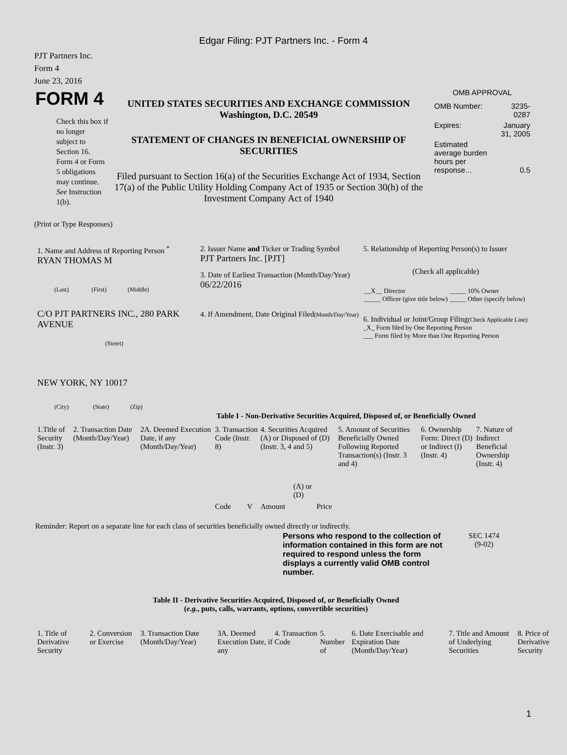Edgar Filing: PJT Partners Inc. - Form 4
PJT Partners Inc.
Form 4
June 23, 2016
| FORM 4 Check this box if no longer subject to Section 16. Form 4 or Form 5 obligations may continue. See Instruction 1(b). | UNITED STATES SECURITIES AND EXCHANGE COMMISSION Washington, D.C. 20549 STATEMENT OF CHANGES IN BENEFICIAL OWNERSHIP OF SECURITIES Filed pursuant to Section 16(a) of the Securities Exchange Act of 1934, Section 17(a) of the Public Utility Holding Company Act of 1935 or Section 30(h) of the Investment Company Act of 1940 | OMB APPROVAL / OMB Number: / 3235-0287 / / Expires: / January 31, 2005 / / Estimated average burden hours per response... / 0.5 / |
(Print or Type Responses)
| 1. Name and Address of Reporting Person <sup>*</sup> RYAN THOMAS M (Last) (First) (Middle) C/O PJT PARTNERS INC., 280 PARK AVENUE (Street) NEW YORK, NY 10017 (City) (State) (Zip) | 2. Issuer Name and Ticker or Trading Symbol PJT Partners Inc. [PJT] 3. Date of Earliest Transaction (Month/Day/Year) 06/22/2016 4. If Amendment, Date Original Filed (Month/Day/Year) | 5. Relationship of Reporting Person(s) to Issuer (Check all applicable) / __X__ Director _____ Officer (give title below) / _____ 10% Owner _____ Other (specify below) / 6. Individual or Joint/Group Filing (Check Applicable Line) _X_ Form filed by One Reporting Person ___ Form filed by More than One Reporting Person |
Table I - Non-Derivative Securities Acquired, Disposed of, or Beneficially Owned
| 1.Title of Security (Instr. 3) | 2. Transaction Date (Month/Day/Year) | 2A. Deemed Execution Date, if any (Month/Day/Year) | 3. Transaction Code (Instr. 8) | | 4. Securities Acquired (A) or Disposed of (D) (Instr. 3, 4 and 5) | | | 5. Amount of Securities Beneficially Owned Following Reported Transaction(s) (Instr. 3 and 4) | 6. Ownership Form: Direct (D) or Indirect (I) (Instr. 4) | 7. Nature of Indirect Beneficial Ownership (Instr. 4) |
| --- | --- | --- | --- | --- | --- | --- | --- | --- | --- | --- |
| | | | Code | V | Amount | (A) or (D) | Price | | | |
Reminder: Report on a separate line for each class of securities beneficially owned directly or indirectly.
| Persons who respond to the collection of information contained in this form are not required to respond unless the form displays a currently valid OMB control number. | SEC 1474 (9-02) |
Table II - Derivative Securities Acquired, Disposed of, or Beneficially Owned
(e.g., puts, calls, warrants, options, convertible securities)
| 1. Title of Derivative Security | 2. Conversion or Exercise | 3. Transaction Date (Month/Day/Year) | 3A. Deemed Execution Date, if any | 4. Transaction Code | 5. Number of | 6. Date Exercisable and Expiration Date (Month/Day/Year) | 7. Title and Amount of Underlying Securities | 8. Price of Derivative Security |
| --- | --- | --- | --- | --- | --- | --- | --- | --- |
1